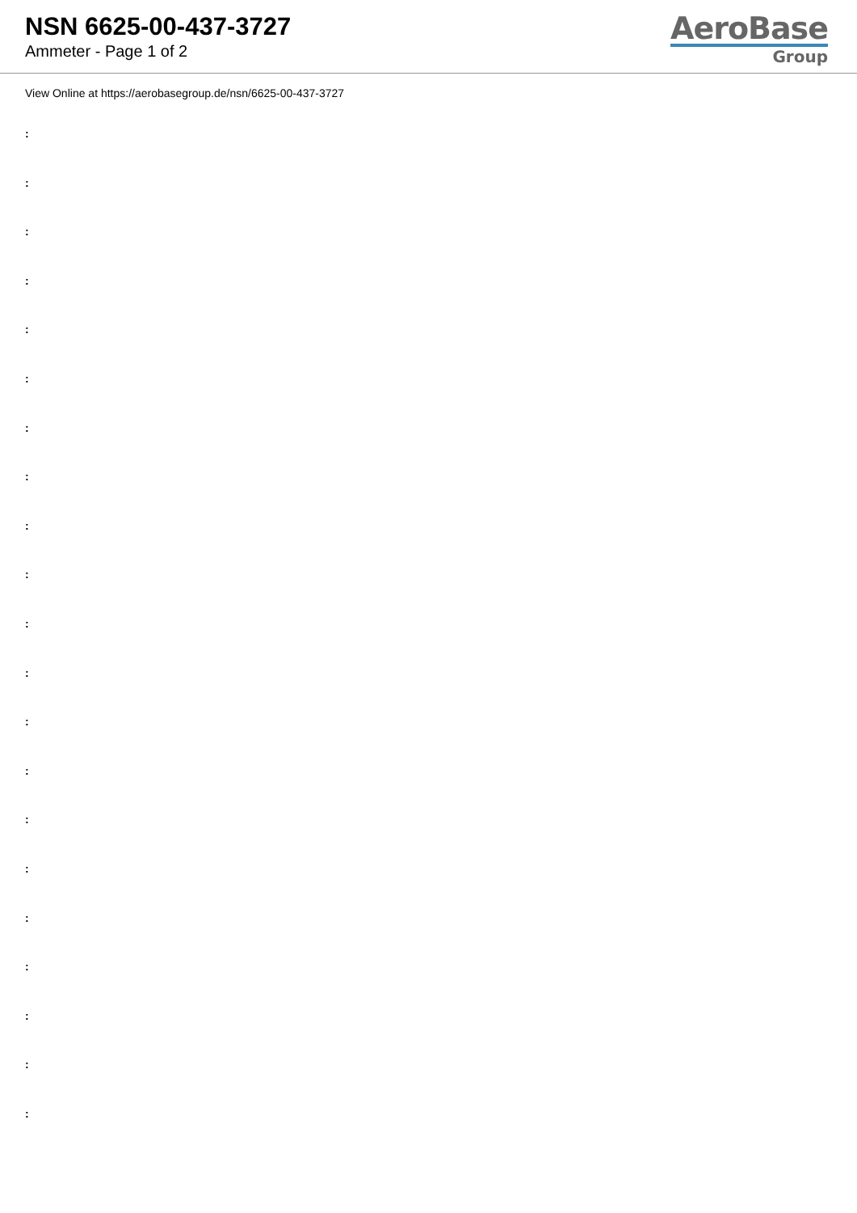NSN 6625-00-437-3727
Ammeter - Page 1 of 2
AeroBase
Group
View Online at https://aerobasegroup.de/nsn/6625-00-437-3727
:
:
:
:
:
:
:
:
:
:
:
:
:
:
:
:
:
:
:
:
: